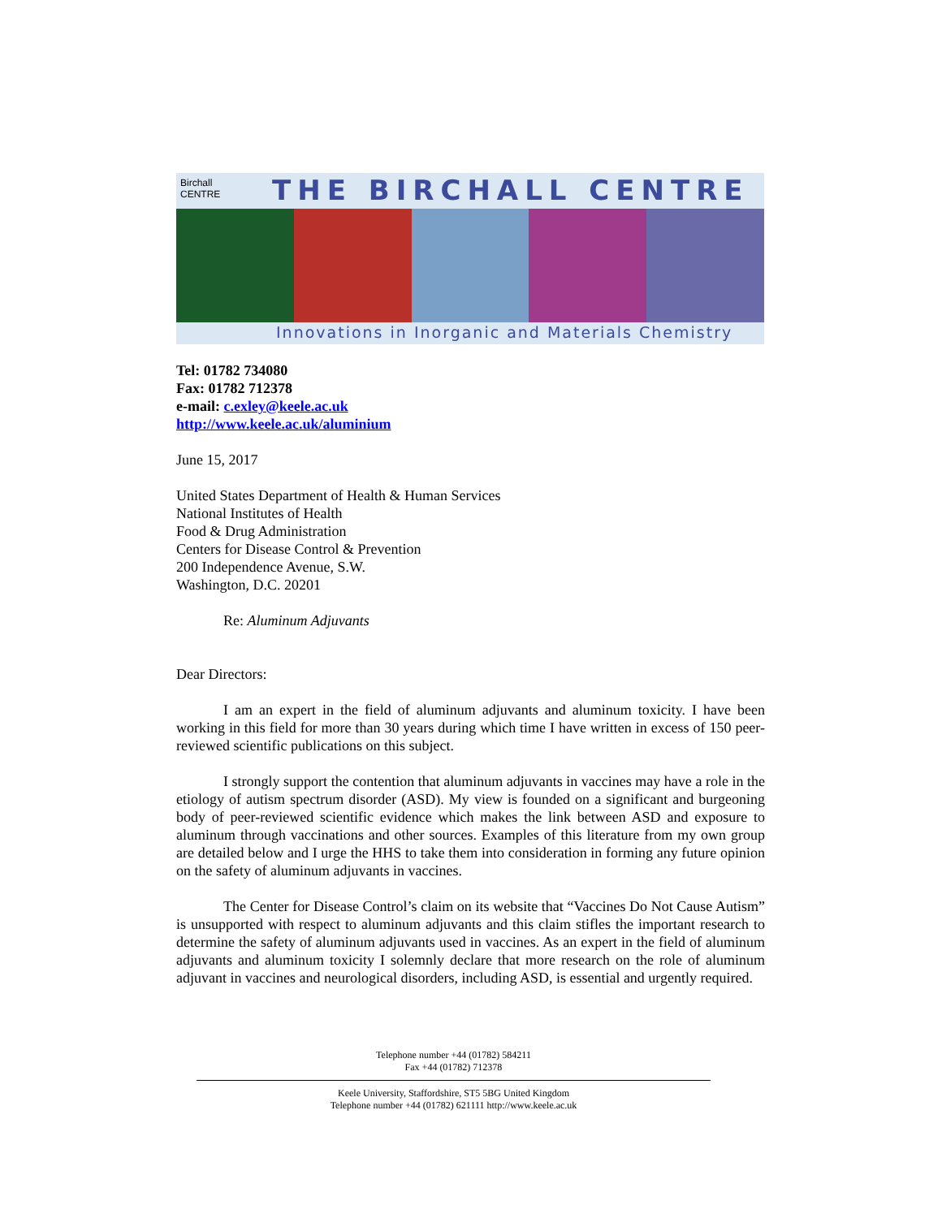Birchall
CENTRE
THE BIRCHALL CENTRE
Innovations in Inorganic and Materials Chemistry
Tel: 01782 734080
Fax: 01782 712378
e-mail: c.exley@keele.ac.uk
http://www.keele.ac.uk/aluminium
June 15, 2017
United States Department of Health & Human Services
National Institutes of Health
Food & Drug Administration
Centers for Disease Control & Prevention
200 Independence Avenue, S.W.
Washington, D.C. 20201
Re: Aluminum Adjuvants
Dear Directors:
I am an expert in the field of aluminum adjuvants and aluminum toxicity. I have been working in this field for more than 30 years during which time I have written in excess of 150 peer-reviewed scientific publications on this subject.
I strongly support the contention that aluminum adjuvants in vaccines may have a role in the etiology of autism spectrum disorder (ASD). My view is founded on a significant and burgeoning body of peer-reviewed scientific evidence which makes the link between ASD and exposure to aluminum through vaccinations and other sources. Examples of this literature from my own group are detailed below and I urge the HHS to take them into consideration in forming any future opinion on the safety of aluminum adjuvants in vaccines.
The Center for Disease Control’s claim on its website that “Vaccines Do Not Cause Autism” is unsupported with respect to aluminum adjuvants and this claim stifles the important research to determine the safety of aluminum adjuvants used in vaccines. As an expert in the field of aluminum adjuvants and aluminum toxicity I solemnly declare that more research on the role of aluminum adjuvant in vaccines and neurological disorders, including ASD, is essential and urgently required.
Telephone number +44 (01782) 584211
Fax +44 (01782) 712378
Keele University, Staffordshire, ST5 5BG United Kingdom
Telephone number +44 (01782) 621111 http://www.keele.ac.uk